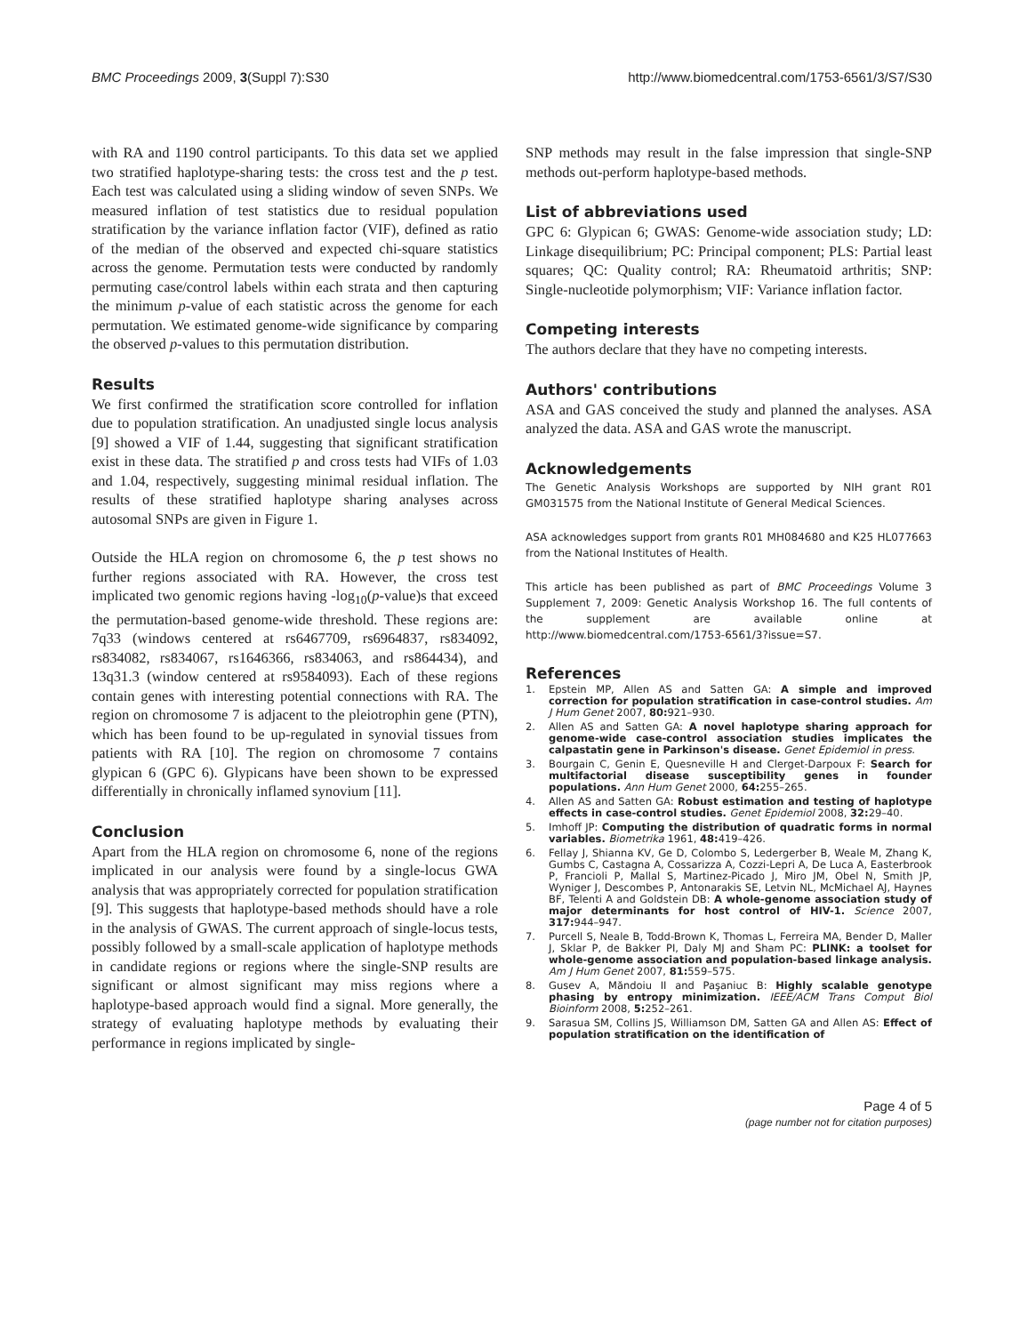BMC Proceedings 2009, 3(Suppl 7):S30 http://www.biomedcentral.com/1753-6561/3/S7/S30
with RA and 1190 control participants. To this data set we applied two stratified haplotype-sharing tests: the cross test and the p test. Each test was calculated using a sliding window of seven SNPs. We measured inflation of test statistics due to residual population stratification by the variance inflation factor (VIF), defined as ratio of the median of the observed and expected chi-square statistics across the genome. Permutation tests were conducted by randomly permuting case/control labels within each strata and then capturing the minimum p-value of each statistic across the genome for each permutation. We estimated genome-wide significance by comparing the observed p-values to this permutation distribution.
Results
We first confirmed the stratification score controlled for inflation due to population stratification. An unadjusted single locus analysis [9] showed a VIF of 1.44, suggesting that significant stratification exist in these data. The stratified p and cross tests had VIFs of 1.03 and 1.04, respectively, suggesting minimal residual inflation. The results of these stratified haplotype sharing analyses across autosomal SNPs are given in Figure 1.
Outside the HLA region on chromosome 6, the p test shows no further regions associated with RA. However, the cross test implicated two genomic regions having -log<sub>10</sub>(p-value)s that exceed the permutation-based genome-wide threshold. These regions are: 7q33 (windows centered at rs6467709, rs6964837, rs834092, rs834082, rs834067, rs1646366, rs834063, and rs864434), and 13q31.3 (window centered at rs9584093). Each of these regions contain genes with interesting potential connections with RA. The region on chromosome 7 is adjacent to the pleiotrophin gene (PTN), which has been found to be up-regulated in synovial tissues from patients with RA [10]. The region on chromosome 7 contains glypican 6 (GPC 6). Glypicans have been shown to be expressed differentially in chronically inflamed synovium [11].
Conclusion
Apart from the HLA region on chromosome 6, none of the regions implicated in our analysis were found by a single-locus GWA analysis that was appropriately corrected for population stratification [9]. This suggests that haplotype-based methods should have a role in the analysis of GWAS. The current approach of single-locus tests, possibly followed by a small-scale application of haplotype methods in candidate regions or regions where the single-SNP results are significant or almost significant may miss regions where a haplotype-based approach would find a signal. More generally, the strategy of evaluating haplotype methods by evaluating their performance in regions implicated by single-
SNP methods may result in the false impression that single-SNP methods out-perform haplotype-based methods.
List of abbreviations used
GPC 6: Glypican 6; GWAS: Genome-wide association study; LD: Linkage disequilibrium; PC: Principal component; PLS: Partial least squares; QC: Quality control; RA: Rheumatoid arthritis; SNP: Single-nucleotide polymorphism; VIF: Variance inflation factor.
Competing interests
The authors declare that they have no competing interests.
Authors' contributions
ASA and GAS conceived the study and planned the analyses. ASA analyzed the data. ASA and GAS wrote the manuscript.
Acknowledgements
The Genetic Analysis Workshops are supported by NIH grant R01 GM031575 from the National Institute of General Medical Sciences.
ASA acknowledges support from grants R01 MH084680 and K25 HL077663 from the National Institutes of Health.
This article has been published as part of BMC Proceedings Volume 3 Supplement 7, 2009: Genetic Analysis Workshop 16. The full contents of the supplement are available online at http://www.biomedcentral.com/1753-6561/3?issue=S7.
References
1. Epstein MP, Allen AS and Satten GA: A simple and improved correction for population stratification in case-control studies. Am J Hum Genet 2007, 80: 921–930.
2. Allen AS and Satten GA: A novel haplotype sharing approach for genome-wide case-control association studies implicates the calpastatin gene in Parkinson's disease. Genet Epidemiol in press.
3. Bourgain C, Genin E, Quesneville H and Clerget-Darpoux F: Search for multifactorial disease susceptibility genes in founder populations. Ann Hum Genet 2000, 64: 255–265.
4. Allen AS and Satten GA: Robust estimation and testing of haplotype effects in case-control studies. Genet Epidemiol 2008, 32: 29–40.
5. Imhoff JP: Computing the distribution of quadratic forms in normal variables. Biometrika 1961, 48: 419–426.
6. Fellay J, Shianna KV, Ge D, Colombo S, Ledergerber B, Weale M, Zhang K, Gumbs C, Castagna A, Cossarizza A, Cozzi-Lepri A, De Luca A, Easterbrook P, Francioli P, Mallal S, Martinez-Picado J, Miro JM, Obel N, Smith JP, Wyniger J, Descombes P, Antonarakis SE, Letvin NL, McMichael AJ, Haynes BF, Telenti A and Goldstein DB: A whole-genome association study of major determinants for host control of HIV-1. Science 2007, 317: 944–947.
7. Purcell S, Neale B, Todd-Brown K, Thomas L, Ferreira MA, Bender D, Maller J, Sklar P, de Bakker PI, Daly MJ and Sham PC: PLINK: a toolset for whole-genome association and population-based linkage analysis. Am J Hum Genet 2007, 81: 559–575.
8. Gusev A, Măndoiu II and Paşaniuc B: Highly scalable genotype phasing by entropy minimization. IEEE/ACM Trans Comput Biol Bioinform 2008, 5: 252–261.
9. Sarasua SM, Collins JS, Williamson DM, Satten GA and Allen AS: Effect of population stratification on the identification of
Page 4 of 5
(page number not for citation purposes)